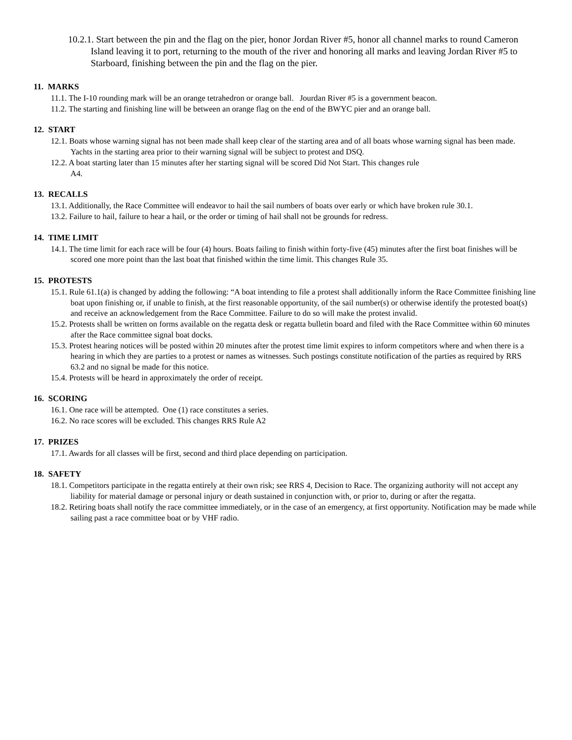10.2.1. Start between the pin and the flag on the pier, honor Jordan River #5, honor all channel marks to round Cameron Island leaving it to port, returning to the mouth of the river and honoring all marks and leaving Jordan River #5 to Starboard, finishing between the pin and the flag on the pier.
11. MARKS
11.1. The I-10 rounding mark will be an orange tetrahedron or orange ball. Jourdan River #5 is a government beacon.
11.2. The starting and finishing line will be between an orange flag on the end of the BWYC pier and an orange ball.
12. START
12.1. Boats whose warning signal has not been made shall keep clear of the starting area and of all boats whose warning signal has been made. Yachts in the starting area prior to their warning signal will be subject to protest and DSQ.
12.2. A boat starting later than 15 minutes after her starting signal will be scored Did Not Start. This changes rule
A4.
13. RECALLS
13.1. Additionally, the Race Committee will endeavor to hail the sail numbers of boats over early or which have broken rule 30.1.
13.2. Failure to hail, failure to hear a hail, or the order or timing of hail shall not be grounds for redress.
14. TIME LIMIT
14.1. The time limit for each race will be four (4) hours. Boats failing to finish within forty-five (45) minutes after the first boat finishes will be scored one more point than the last boat that finished within the time limit. This changes Rule 35.
15. PROTESTS
15.1. Rule 61.1(a) is changed by adding the following: “A boat intending to file a protest shall additionally inform the Race Committee finishing line boat upon finishing or, if unable to finish, at the first reasonable opportunity, of the sail number(s) or otherwise identify the protested boat(s) and receive an acknowledgement from the Race Committee. Failure to do so will make the protest invalid.
15.2. Protests shall be written on forms available on the regatta desk or regatta bulletin board and filed with the Race Committee within 60 minutes after the Race committee signal boat docks.
15.3. Protest hearing notices will be posted within 20 minutes after the protest time limit expires to inform competitors where and when there is a hearing in which they are parties to a protest or names as witnesses. Such postings constitute notification of the parties as required by RRS 63.2 and no signal be made for this notice.
15.4. Protests will be heard in approximately the order of receipt.
16. SCORING
16.1. One race will be attempted. One (1) race constitutes a series.
16.2. No race scores will be excluded. This changes RRS Rule A2
17. PRIZES
17.1. Awards for all classes will be first, second and third place depending on participation.
18. SAFETY
18.1. Competitors participate in the regatta entirely at their own risk; see RRS 4, Decision to Race. The organizing authority will not accept any liability for material damage or personal injury or death sustained in conjunction with, or prior to, during or after the regatta.
18.2. Retiring boats shall notify the race committee immediately, or in the case of an emergency, at first opportunity. Notification may be made while sailing past a race committee boat or by VHF radio.